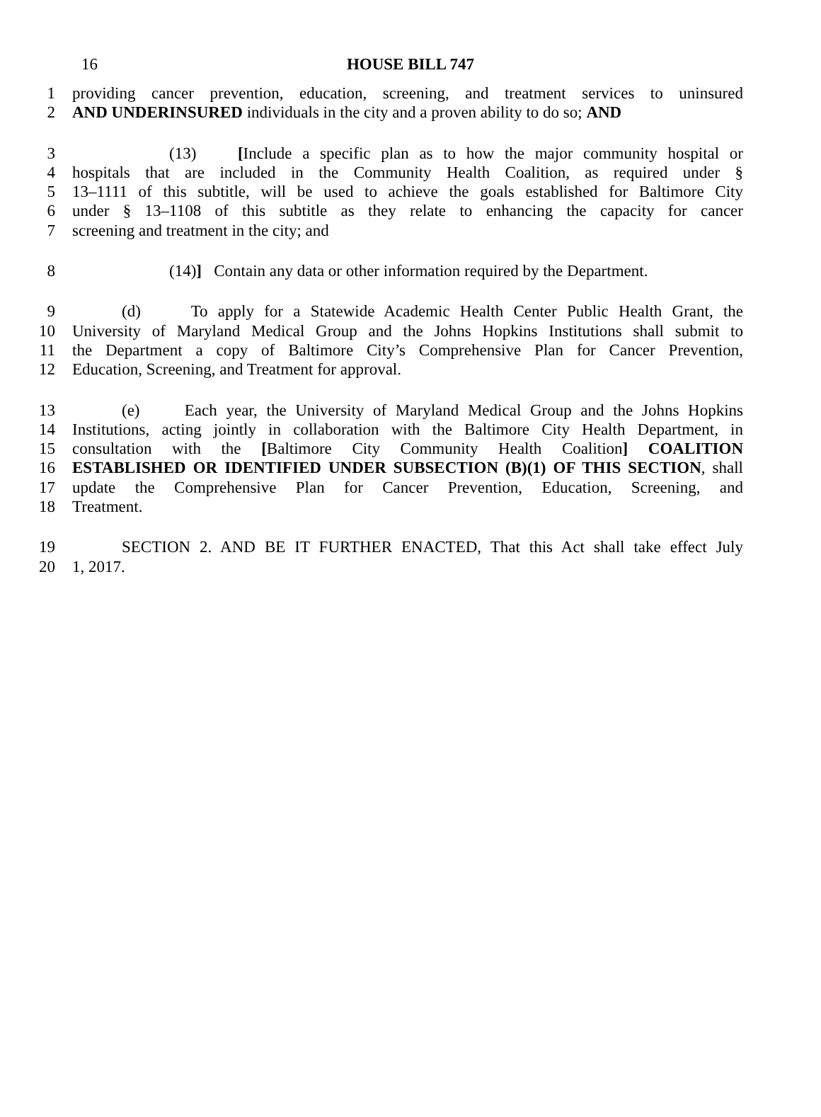16
HOUSE BILL 747
1 providing cancer prevention, education, screening, and treatment services to uninsured
2 AND UNDERINSURED individuals in the city and a proven ability to do so; AND
3 (13) [Include a specific plan as to how the major community hospital or
4 hospitals that are included in the Community Health Coalition, as required under §
5 13–1111 of this subtitle, will be used to achieve the goals established for Baltimore City
6 under § 13–1108 of this subtitle as they relate to enhancing the capacity for cancer
7 screening and treatment in the city; and
8 (14)] Contain any data or other information required by the Department.
9 (d) To apply for a Statewide Academic Health Center Public Health Grant, the
10 University of Maryland Medical Group and the Johns Hopkins Institutions shall submit to
11 the Department a copy of Baltimore City’s Comprehensive Plan for Cancer Prevention,
12 Education, Screening, and Treatment for approval.
13 (e) Each year, the University of Maryland Medical Group and the Johns Hopkins
14 Institutions, acting jointly in collaboration with the Baltimore City Health Department, in
15 consultation with the [Baltimore City Community Health Coalition] COALITION
16 ESTABLISHED OR IDENTIFIED UNDER SUBSECTION (B)(1) OF THIS SECTION, shall
17 update the Comprehensive Plan for Cancer Prevention, Education, Screening, and
18 Treatment.
19 SECTION 2. AND BE IT FURTHER ENACTED, That this Act shall take effect July
20 1, 2017.